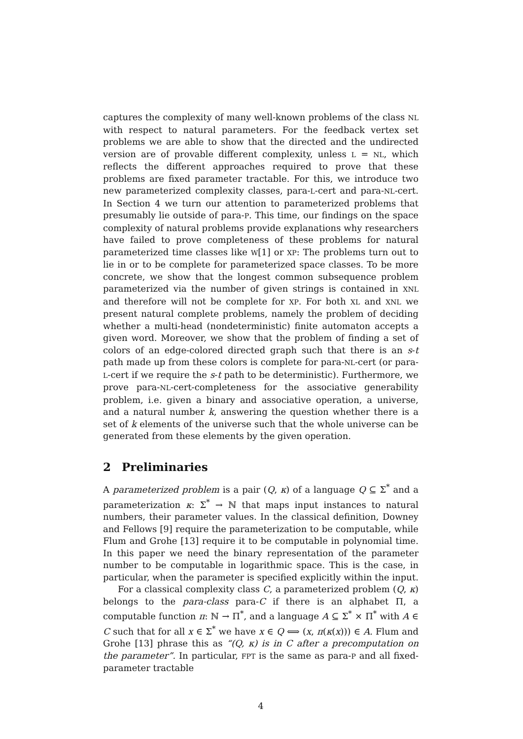captures the complexity of many well-known problems of the class NL with respect to natural parameters. For the feedback vertex set problems we are able to show that the directed and the undirected version are of provable different complexity, unless L = NL, which reflects the different approaches required to prove that these problems are fixed parameter tractable. For this, we introduce two new parameterized complexity classes, para-L-cert and para-NL-cert. In Section 4 we turn our attention to parameterized problems that presumably lie outside of para-P. This time, our findings on the space complexity of natural problems provide explanations why researchers have failed to prove completeness of these problems for natural parameterized time classes like W[1] or XP: The problems turn out to lie in or to be complete for parameterized space classes. To be more concrete, we show that the longest common subsequence problem parameterized via the number of given strings is contained in XNL and therefore will not be complete for XP. For both XL and XNL we present natural complete problems, namely the problem of deciding whether a multi-head (nondeterministic) finite automaton accepts a given word. Moreover, we show that the problem of finding a set of colors of an edge-colored directed graph such that there is an s-t path made up from these colors is complete for para-NL-cert (or para-L-cert if we require the s-t path to be deterministic). Furthermore, we prove para-NL-cert-completeness for the associative generability problem, i.e. given a binary and associative operation, a universe, and a natural number k, answering the question whether there is a set of k elements of the universe such that the whole universe can be generated from these elements by the given operation.
2 Preliminaries
A parameterized problem is a pair (Q, κ) of a language Q ⊆ Σ<sup>*</sup> and a parameterization κ: Σ<sup>*</sup> → ℕ that maps input instances to natural numbers, their parameter values. In the classical definition, Downey and Fellows [9] require the parameterization to be computable, while Flum and Grohe [13] require it to be computable in polynomial time. In this paper we need the binary representation of the parameter number to be computable in logarithmic space. This is the case, in particular, when the parameter is specified explicitly within the input.
For a classical complexity class C, a parameterized problem (Q, κ) belongs to the para-class para-C if there is an alphabet Π, a computable function π: ℕ → Π<sup>*</sup>, and a language A ⊆ Σ<sup>*</sup> × Π<sup>*</sup> with A ∈ C such that for all x ∈ Σ<sup>*</sup> we have x ∈ Q ⟺ (x, π(κ(x))) ∈ A. Flum and Grohe [13] phrase this as “(Q, κ) is in C after a precomputation on the parameter”. In particular, FPT is the same as para-P and all fixed-parameter tractable
4